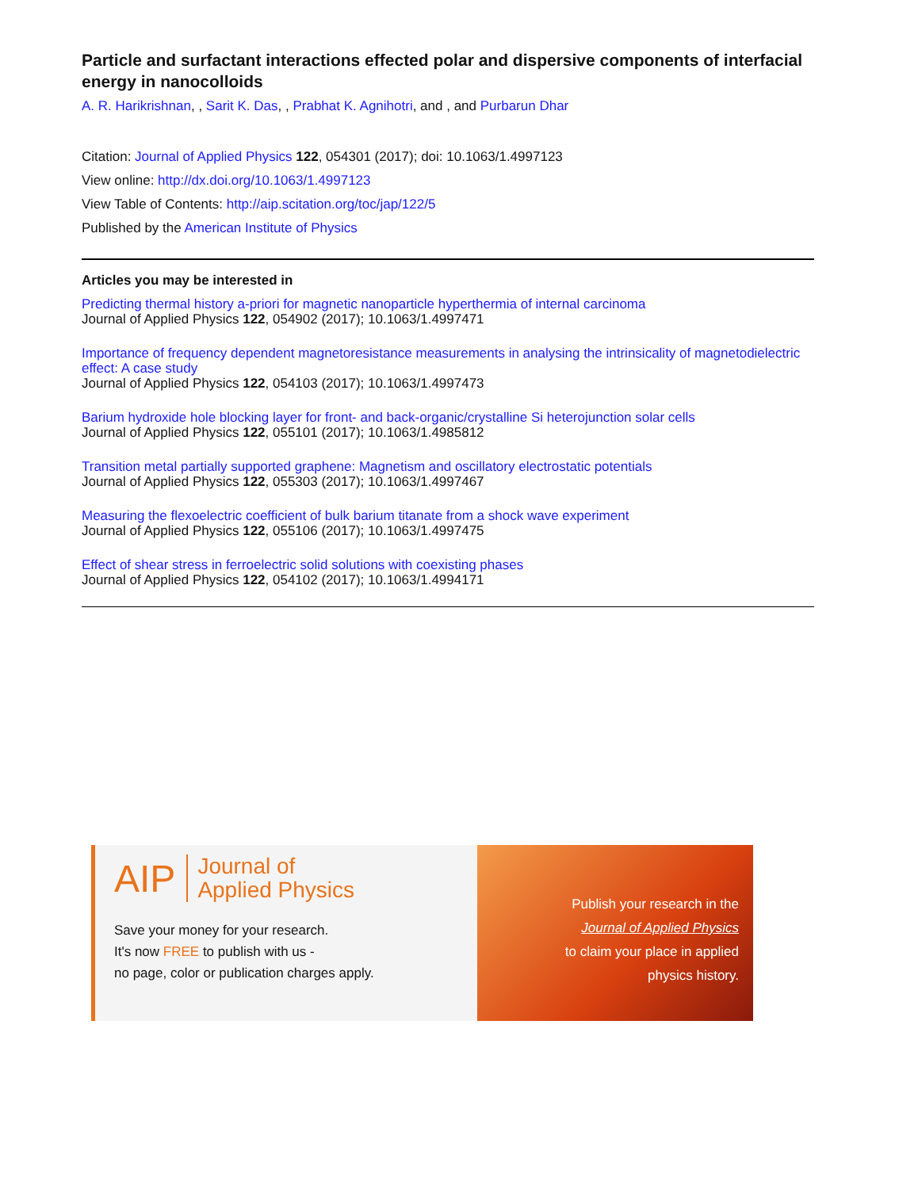Particle and surfactant interactions effected polar and dispersive components of interfacial energy in nanocolloids
A. R. Harikrishnan, , Sarit K. Das, , Prabhat K. Agnihotri, and , and Purbarun Dhar
Citation: Journal of Applied Physics 122, 054301 (2017); doi: 10.1063/1.4997123
View online: http://dx.doi.org/10.1063/1.4997123
View Table of Contents: http://aip.scitation.org/toc/jap/122/5
Published by the American Institute of Physics
Articles you may be interested in
Predicting thermal history a-priori for magnetic nanoparticle hyperthermia of internal carcinoma
Journal of Applied Physics 122, 054902 (2017); 10.1063/1.4997471
Importance of frequency dependent magnetoresistance measurements in analysing the intrinsicality of magnetodielectric effect: A case study
Journal of Applied Physics 122, 054103 (2017); 10.1063/1.4997473
Barium hydroxide hole blocking layer for front- and back-organic/crystalline Si heterojunction solar cells
Journal of Applied Physics 122, 055101 (2017); 10.1063/1.4985812
Transition metal partially supported graphene: Magnetism and oscillatory electrostatic potentials
Journal of Applied Physics 122, 055303 (2017); 10.1063/1.4997467
Measuring the flexoelectric coefficient of bulk barium titanate from a shock wave experiment
Journal of Applied Physics 122, 055106 (2017); 10.1063/1.4997475
Effect of shear stress in ferroelectric solid solutions with coexisting phases
Journal of Applied Physics 122, 054102 (2017); 10.1063/1.4994171
AIP Journal of
Applied Physics
Save your money for your research.
It's now FREE to publish with us -
no page, color or publication charges apply.
Publish your research in the
Journal of Applied Physics
to claim your place in applied
physics history.